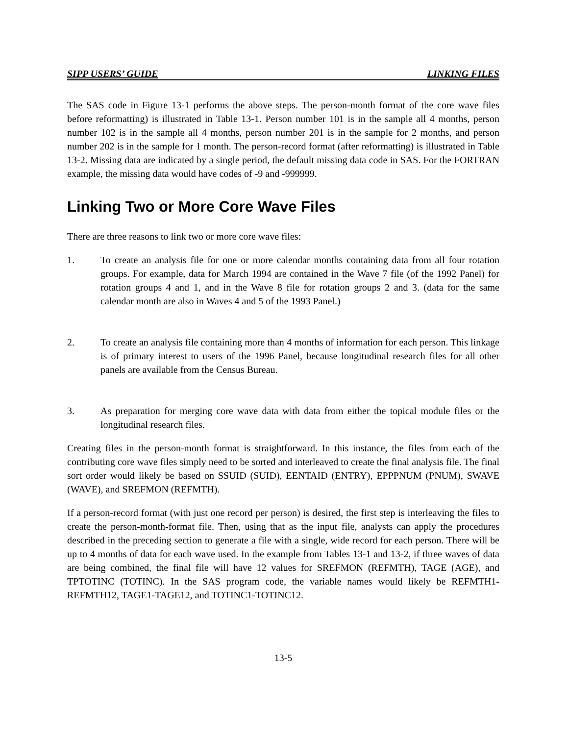SIPP USERS’ GUIDE LINKING FILES
The SAS code in Figure 13-1 performs the above steps. The person-month format of the core wave files before reformatting) is illustrated in Table 13-1. Person number 101 is in the sample all 4 months, person number 102 is in the sample all 4 months, person number 201 is in the sample for 2 months, and person number 202 is in the sample for 1 month. The person-record format (after reformatting) is illustrated in Table 13-2. Missing data are indicated by a single period, the default missing data code in SAS. For the FORTRAN example, the missing data would have codes of -9 and -999999.
Linking Two or More Core Wave Files
There are three reasons to link two or more core wave files:
1. To create an analysis file for one or more calendar months containing data from all four rotation groups. For example, data for March 1994 are contained in the Wave 7 file (of the 1992 Panel) for rotation groups 4 and 1, and in the Wave 8 file for rotation groups 2 and 3. (data for the same calendar month are also in Waves 4 and 5 of the 1993 Panel.)
2. To create an analysis file containing more than 4 months of information for each person. This linkage is of primary interest to users of the 1996 Panel, because longitudinal research files for all other panels are available from the Census Bureau.
3. As preparation for merging core wave data with data from either the topical module files or the longitudinal research files.
Creating files in the person-month format is straightforward. In this instance, the files from each of the contributing core wave files simply need to be sorted and interleaved to create the final analysis file. The final sort order would likely be based on SSUID (SUID), EENTAID (ENTRY), EPPPNUM (PNUM), SWAVE (WAVE), and SREFMON (REFMTH).
If a person-record format (with just one record per person) is desired, the first step is interleaving the files to create the person-month-format file. Then, using that as the input file, analysts can apply the procedures described in the preceding section to generate a file with a single, wide record for each person. There will be up to 4 months of data for each wave used. In the example from Tables 13-1 and 13-2, if three waves of data are being combined, the final file will have 12 values for SREFMON (REFMTH), TAGE (AGE), and TPTOTINC (TOTINC). In the SAS program code, the variable names would likely be REFMTH1-REFMTH12, TAGE1-TAGE12, and TOTINC1-TOTINC12.
13-5